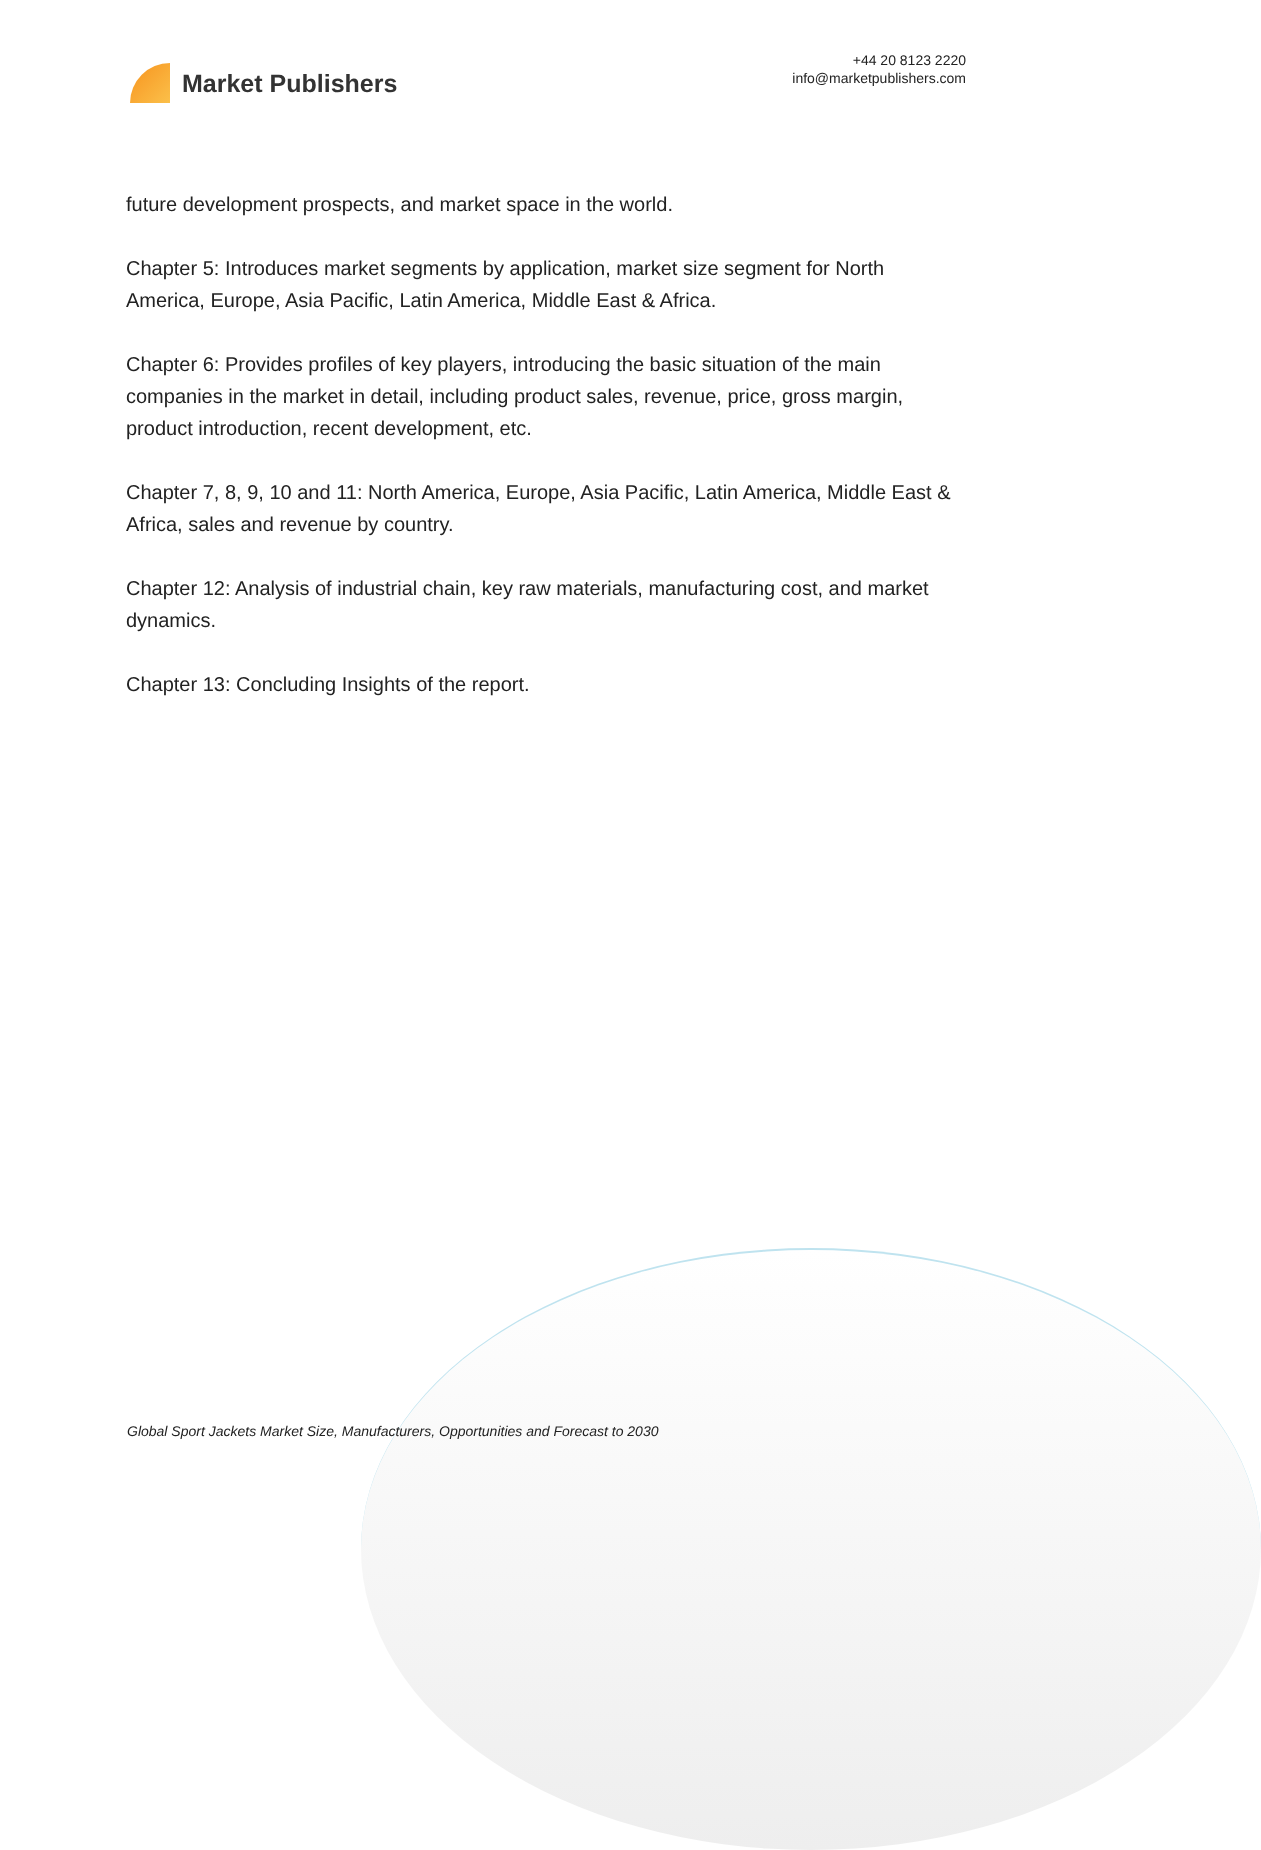Market Publishers
+44 20 8123 2220
info@marketpublishers.com
future development prospects, and market space in the world.
Chapter 5: Introduces market segments by application, market size segment for North America, Europe, Asia Pacific, Latin America, Middle East & Africa.
Chapter 6: Provides profiles of key players, introducing the basic situation of the main companies in the market in detail, including product sales, revenue, price, gross margin, product introduction, recent development, etc.
Chapter 7, 8, 9, 10 and 11: North America, Europe, Asia Pacific, Latin America, Middle East & Africa, sales and revenue by country.
Chapter 12: Analysis of industrial chain, key raw materials, manufacturing cost, and market dynamics.
Chapter 13: Concluding Insights of the report.
Global Sport Jackets Market Size, Manufacturers, Opportunities and Forecast to 2030